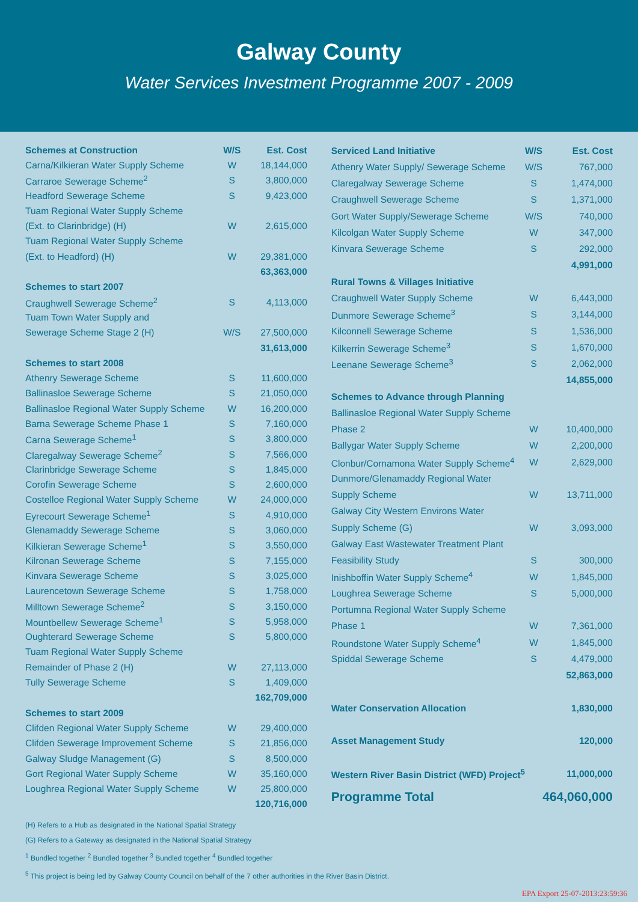Galway County
Water Services Investment Programme 2007 - 2009
| Schemes at Construction | W/S | Est. Cost |
| --- | --- | --- |
| Carna/Kilkieran Water Supply Scheme | W | 18,144,000 |
| Carraroe Sewerage Scheme<sup>2</sup> | S | 3,800,000 |
| Headford Sewerage Scheme | S | 9,423,000 |
| Tuam Regional Water Supply Scheme | | |
| (Ext. to Clarinbridge) (H) | W | 2,615,000 |
| Tuam Regional Water Supply Scheme | | |
| (Ext. to Headford) (H) | W | 29,381,000 |
| | | 63,363,000 |
| Schemes to start 2007 | | |
| Craughwell Sewerage Scheme<sup>2</sup> | S | 4,113,000 |
| Tuam Town Water Supply and | | |
| Sewerage Scheme Stage 2 (H) | W/S | 27,500,000 |
| | | 31,613,000 |
| Schemes to start 2008 | | |
| Athenry Sewerage Scheme | S | 11,600,000 |
| Ballinasloe Sewerage Scheme | S | 21,050,000 |
| Ballinasloe Regional Water Supply Scheme | W | 16,200,000 |
| Barna Sewerage Scheme Phase 1 | S | 7,160,000 |
| Carna Sewerage Scheme<sup>1</sup> | S | 3,800,000 |
| Claregalway Sewerage Scheme<sup>2</sup> | S | 7,566,000 |
| Clarinbridge Sewerage Scheme | S | 1,845,000 |
| Corofin Sewerage Scheme | S | 2,600,000 |
| Costelloe Regional Water Supply Scheme | W | 24,000,000 |
| Eyrecourt Sewerage Scheme<sup>1</sup> | S | 4,910,000 |
| Glenamaddy Sewerage Scheme | S | 3,060,000 |
| Kilkieran Sewerage Scheme<sup>1</sup> | S | 3,550,000 |
| Kilronan Sewerage Scheme | S | 7,155,000 |
| Kinvara Sewerage Scheme | S | 3,025,000 |
| Laurencetown Sewerage Scheme | S | 1,758,000 |
| Milltown Sewerage Scheme<sup>2</sup> | S | 3,150,000 |
| Mountbellew Sewerage Scheme<sup>1</sup> | S | 5,958,000 |
| Oughterard Sewerage Scheme | S | 5,800,000 |
| Tuam Regional Water Supply Scheme | | |
| Remainder of Phase 2 (H) | W | 27,113,000 |
| Tully Sewerage Scheme | S | 1,409,000 |
| | | 162,709,000 |
| Schemes to start 2009 | | |
| Clifden Regional Water Supply Scheme | W | 29,400,000 |
| Clifden Sewerage Improvement Scheme | S | 21,856,000 |
| Galway Sludge Management (G) | S | 8,500,000 |
| Gort Regional Water Supply Scheme | W | 35,160,000 |
| Loughrea Regional Water Supply Scheme | W | 25,800,000 |
| | | 120,716,000 |
| Serviced Land Initiative | W/S | Est. Cost |
| --- | --- | --- |
| Athenry Water Supply/ Sewerage Scheme | W/S | 767,000 |
| Claregalway Sewerage Scheme | S | 1,474,000 |
| Craughwell Sewerage Scheme | S | 1,371,000 |
| Gort Water Supply/Sewerage Scheme | W/S | 740,000 |
| Kilcolgan Water Supply Scheme | W | 347,000 |
| Kinvara Sewerage Scheme | S | 292,000 |
| | | 4,991,000 |
| Rural Towns & Villages Initiative | | |
| Craughwell Water Supply Scheme | W | 6,443,000 |
| Dunmore Sewerage Scheme<sup>3</sup> | S | 3,144,000 |
| Kilconnell Sewerage Scheme | S | 1,536,000 |
| Kilkerrin Sewerage Scheme<sup>3</sup> | S | 1,670,000 |
| Leenane Sewerage Scheme<sup>3</sup> | S | 2,062,000 |
| | | 14,855,000 |
| Schemes to Advance through Planning | | |
| Ballinasloe Regional Water Supply Scheme | | |
| Phase 2 | W | 10,400,000 |
| Ballygar Water Supply Scheme | W | 2,200,000 |
| Clonbur/Cornamona Water Supply Scheme<sup>4</sup> | W | 2,629,000 |
| Dunmore/Glenamaddy Regional Water | | |
| Supply Scheme | W | 13,711,000 |
| Galway City Western Environs Water | | |
| Supply Scheme (G) | W | 3,093,000 |
| Galway East Wastewater Treatment Plant | | |
| Feasibility Study | S | 300,000 |
| Inishboffin Water Supply Scheme<sup>4</sup> | W | 1,845,000 |
| Loughrea Sewerage Scheme | S | 5,000,000 |
| Portumna Regional Water Supply Scheme | | |
| Phase 1 | W | 7,361,000 |
| Roundstone Water Supply Scheme<sup>4</sup> | W | 1,845,000 |
| Spiddal Sewerage Scheme | S | 4,479,000 |
| | | 52,863,000 |
| Water Conservation Allocation | | 1,830,000 |
| Asset Management Study | | 120,000 |
| Western River Basin District (WFD) Project<sup>5</sup> | | 11,000,000 |
| Programme Total | | 464,060,000 |
(H) Refers to a Hub as designated in the National Spatial Strategy
(G) Refers to a Gateway as designated in the National Spatial Strategy
<sup>1</sup> Bundled together <sup>2</sup> Bundled together <sup>3</sup> Bundled together <sup>4</sup> Bundled together
<sup>5</sup> This project is being led by Galway County Council on behalf of the 7 other authorities in the River Basin District.
EPA Export 25-07-2013:23:59:36